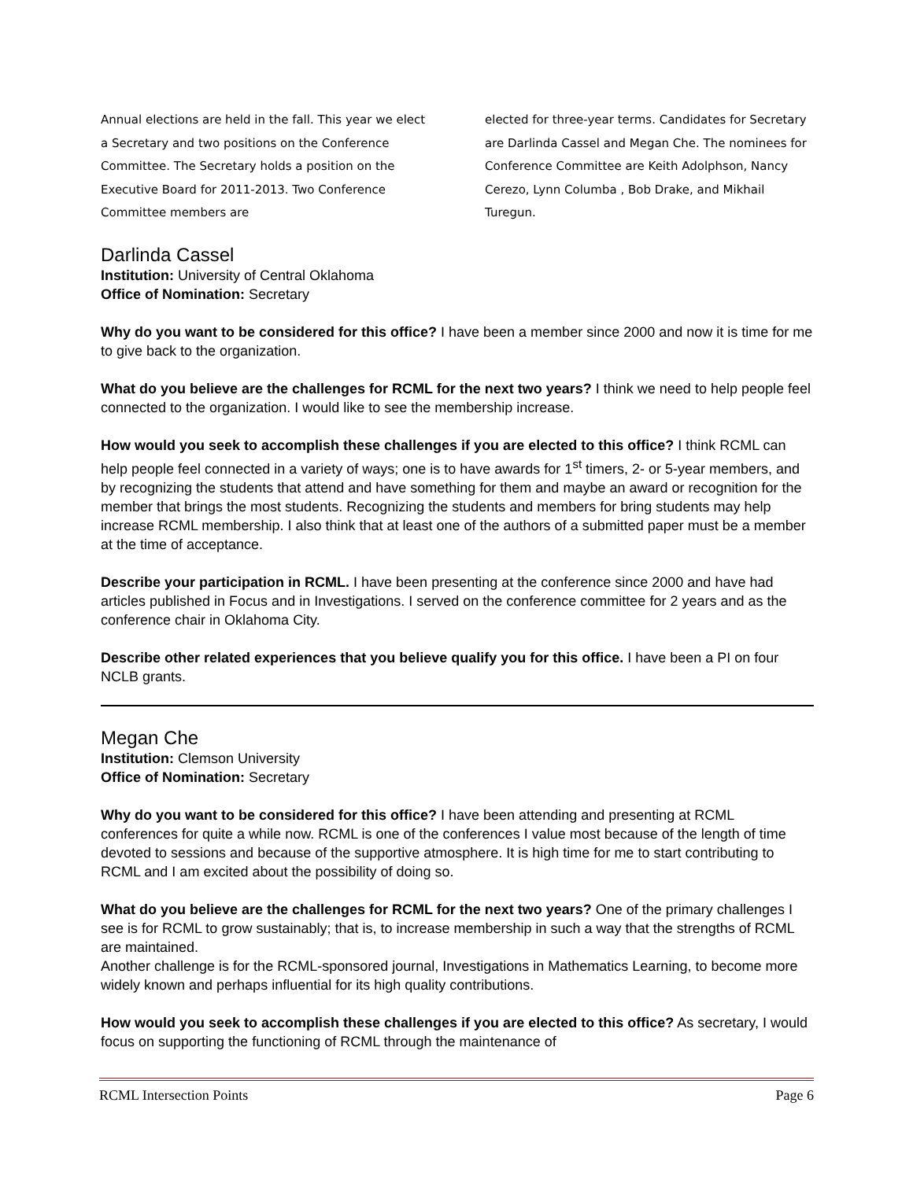Annual elections are held in the fall. This year we elect a Secretary and two positions on the Conference Committee. The Secretary holds a position on the Executive Board for 2011-2013. Two Conference Committee members are
elected for three-year terms. Candidates for Secretary are Darlinda Cassel and Megan Che. The nominees for Conference Committee are Keith Adolphson, Nancy Cerezo, Lynn Columba , Bob Drake, and Mikhail Turegun.
Darlinda Cassel
Institution: University of Central Oklahoma
Office of Nomination: Secretary
Why do you want to be considered for this office? I have been a member since 2000 and now it is time for me to give back to the organization.
What do you believe are the challenges for RCML for the next two years? I think we need to help people feel connected to the organization. I would like to see the membership increase.
How would you seek to accomplish these challenges if you are elected to this office? I think RCML can help people feel connected in a variety of ways; one is to have awards for 1<sup>st</sup> timers, 2- or 5-year members, and by recognizing the students that attend and have something for them and maybe an award or recognition for the member that brings the most students. Recognizing the students and members for bring students may help increase RCML membership. I also think that at least one of the authors of a submitted paper must be a member at the time of acceptance.
Describe your participation in RCML. I have been presenting at the conference since 2000 and have had articles published in Focus and in Investigations. I served on the conference committee for 2 years and as the conference chair in Oklahoma City.
Describe other related experiences that you believe qualify you for this office. I have been a PI on four NCLB grants.
Megan Che
Institution: Clemson University
Office of Nomination: Secretary
Why do you want to be considered for this office? I have been attending and presenting at RCML conferences for quite a while now. RCML is one of the conferences I value most because of the length of time devoted to sessions and because of the supportive atmosphere. It is high time for me to start contributing to RCML and I am excited about the possibility of doing so.
What do you believe are the challenges for RCML for the next two years? One of the primary challenges I see is for RCML to grow sustainably; that is, to increase membership in such a way that the strengths of RCML are maintained.
Another challenge is for the RCML-sponsored journal, Investigations in Mathematics Learning, to become more widely known and perhaps influential for its high quality contributions.
How would you seek to accomplish these challenges if you are elected to this office? As secretary, I would focus on supporting the functioning of RCML through the maintenance of
RCML Intersection Points Page 6